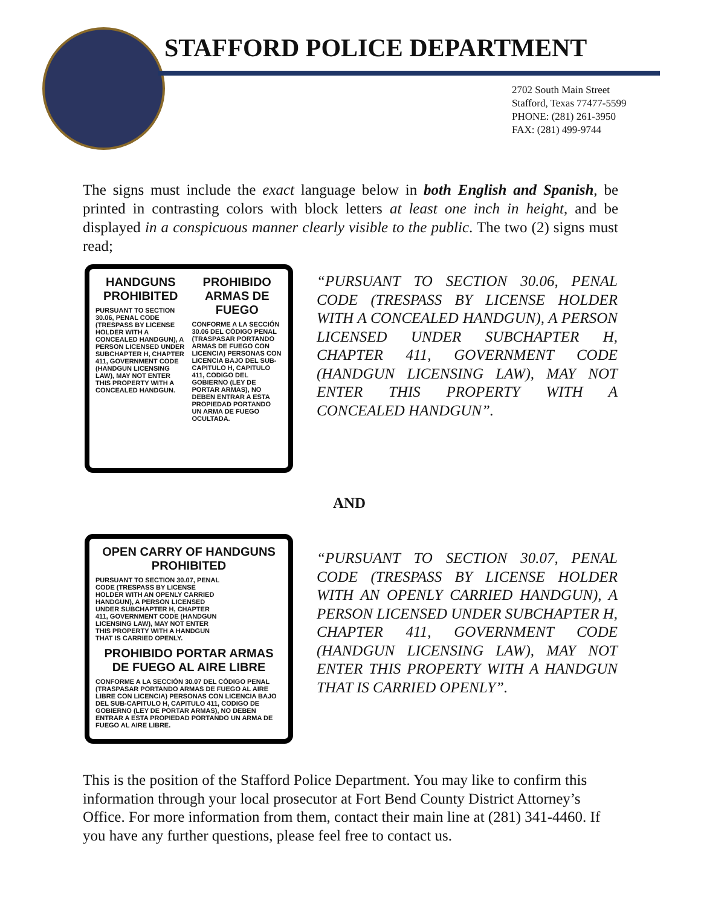STAFFORD POLICE DEPARTMENT
2702 South Main Street
Stafford, Texas 77477-5599
PHONE: (281) 261-3950
FAX: (281) 499-9744
The signs must include the exact language below in both English and Spanish, be printed in contrasting colors with block letters at least one inch in height, and be displayed in a conspicuous manner clearly visible to the public. The two (2) signs must read;
HANDGUNS PROHIBITED
PURSUANT TO SECTION 30.06, PENAL CODE (TRESPASS BY LICENSE HOLDER WITH A CONCEALED HANDGUN), A PERSON LICENSED UNDER SUBCHAPTER H, CHAPTER 411, GOVERNMENT CODE (HANDGUN LICENSING LAW), MAY NOT ENTER THIS PROPERTY WITH A CONCEALED HANDGUN.
PROHIBIDO ARMAS DE FUEGO
CONFORME A LA SECCIÓN 30.06 DEL CÓDIGO PENAL (TRASPASAR PORTANDO ARMAS DE FUEGO CON LICENCIA) PERSONAS CON LICENCIA BAJO DEL SUB-CAPITULO H, CAPITULO 411, CODIGO DEL GOBIERNO (LEY DE PORTAR ARMAS), NO DEBEN ENTRAR A ESTA PROPIEDAD PORTANDO UN ARMA DE FUEGO OCULTADA.
“PURSUANT TO SECTION 30.06, PENAL CODE (TRESPASS BY LICENSE HOLDER WITH A CONCEALED HANDGUN), A PERSON LICENSED UNDER SUBCHAPTER H, CHAPTER 411, GOVERNMENT CODE (HANDGUN LICENSING LAW), MAY NOT ENTER THIS PROPERTY WITH A CONCEALED HANDGUN”.
AND
OPEN CARRY OF HANDGUNS PROHIBITED
PURSUANT TO SECTION 30.07, PENAL CODE (TRESPASS BY LICENSE HOLDER WITH AN OPENLY CARRIED HANDGUN), A PERSON LICENSED UNDER SUBCHAPTER H, CHAPTER 411, GOVERNMENT CODE (HANDGUN LICENSING LAW), MAY NOT ENTER THIS PROPERTY WITH A HANDGUN THAT IS CARRIED OPENLY.
PROHIBIDO PORTAR ARMAS DE FUEGO AL AIRE LIBRE
CONFORME A LA SECCIÓN 30.07 DEL CÓDIGO PENAL (TRASPASAR PORTANDO ARMAS DE FUEGO AL AIRE LIBRE CON LICENCIA) PERSONAS CON LICENCIA BAJO DEL SUB-CAPITULO H, CAPITULO 411, CODIGO DE GOBIERNO (LEY DE PORTAR ARMAS), NO DEBEN ENTRAR A ESTA PROPIEDAD PORTANDO UN ARMA DE FUEGO AL AIRE LIBRE.
“PURSUANT TO SECTION 30.07, PENAL CODE (TRESPASS BY LICENSE HOLDER WITH AN OPENLY CARRIED HANDGUN), A PERSON LICENSED UNDER SUBCHAPTER H, CHAPTER 411, GOVERNMENT CODE (HANDGUN LICENSING LAW), MAY NOT ENTER THIS PROPERTY WITH A HANDGUN THAT IS CARRIED OPENLY”.
This is the position of the Stafford Police Department. You may like to confirm this information through your local prosecutor at Fort Bend County District Attorney’s Office. For more information from them, contact their main line at (281) 341-4460. If you have any further questions, please feel free to contact us.